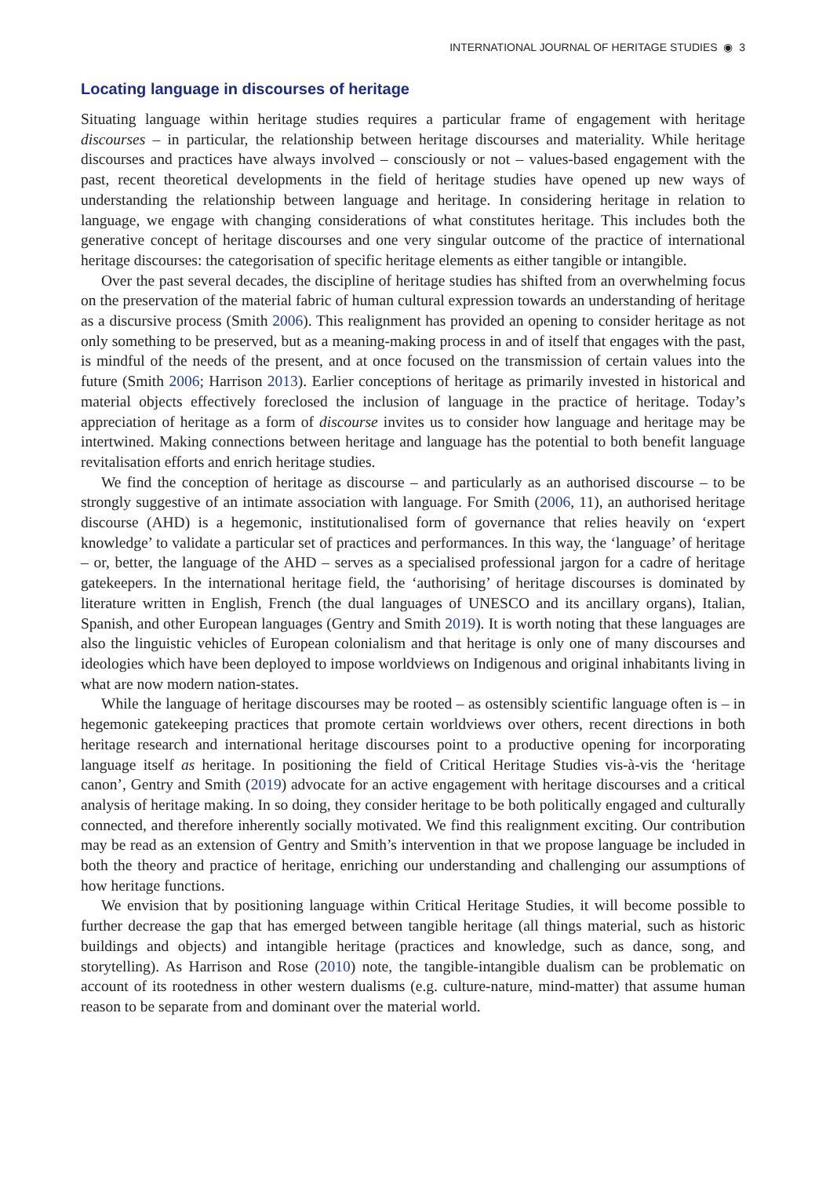INTERNATIONAL JOURNAL OF HERITAGE STUDIES ◉ 3
Locating language in discourses of heritage
Situating language within heritage studies requires a particular frame of engagement with heritage discourses – in particular, the relationship between heritage discourses and materiality. While heritage discourses and practices have always involved – consciously or not – values-based engagement with the past, recent theoretical developments in the field of heritage studies have opened up new ways of understanding the relationship between language and heritage. In considering heritage in relation to language, we engage with changing considerations of what constitutes heritage. This includes both the generative concept of heritage discourses and one very singular outcome of the practice of international heritage discourses: the categorisation of specific heritage elements as either tangible or intangible.
Over the past several decades, the discipline of heritage studies has shifted from an overwhelming focus on the preservation of the material fabric of human cultural expression towards an understanding of heritage as a discursive process (Smith 2006). This realignment has provided an opening to consider heritage as not only something to be preserved, but as a meaning-making process in and of itself that engages with the past, is mindful of the needs of the present, and at once focused on the transmission of certain values into the future (Smith 2006; Harrison 2013). Earlier conceptions of heritage as primarily invested in historical and material objects effectively foreclosed the inclusion of language in the practice of heritage. Today’s appreciation of heritage as a form of discourse invites us to consider how language and heritage may be intertwined. Making connections between heritage and language has the potential to both benefit language revitalisation efforts and enrich heritage studies.
We find the conception of heritage as discourse – and particularly as an authorised discourse – to be strongly suggestive of an intimate association with language. For Smith (2006, 11), an authorised heritage discourse (AHD) is a hegemonic, institutionalised form of governance that relies heavily on ‘expert knowledge’ to validate a particular set of practices and performances. In this way, the ‘language’ of heritage – or, better, the language of the AHD – serves as a specialised professional jargon for a cadre of heritage gatekeepers. In the international heritage field, the ‘authorising’ of heritage discourses is dominated by literature written in English, French (the dual languages of UNESCO and its ancillary organs), Italian, Spanish, and other European languages (Gentry and Smith 2019). It is worth noting that these languages are also the linguistic vehicles of European colonialism and that heritage is only one of many discourses and ideologies which have been deployed to impose worldviews on Indigenous and original inhabitants living in what are now modern nation-states.
While the language of heritage discourses may be rooted – as ostensibly scientific language often is – in hegemonic gatekeeping practices that promote certain worldviews over others, recent directions in both heritage research and international heritage discourses point to a productive opening for incorporating language itself as heritage. In positioning the field of Critical Heritage Studies vis-à-vis the ‘heritage canon’, Gentry and Smith (2019) advocate for an active engagement with heritage discourses and a critical analysis of heritage making. In so doing, they consider heritage to be both politically engaged and culturally connected, and therefore inherently socially motivated. We find this realignment exciting. Our contribution may be read as an extension of Gentry and Smith’s intervention in that we propose language be included in both the theory and practice of heritage, enriching our understanding and challenging our assumptions of how heritage functions.
We envision that by positioning language within Critical Heritage Studies, it will become possible to further decrease the gap that has emerged between tangible heritage (all things material, such as historic buildings and objects) and intangible heritage (practices and knowledge, such as dance, song, and storytelling). As Harrison and Rose (2010) note, the tangible-intangible dualism can be problematic on account of its rootedness in other western dualisms (e.g. culture-nature, mind-matter) that assume human reason to be separate from and dominant over the material world.